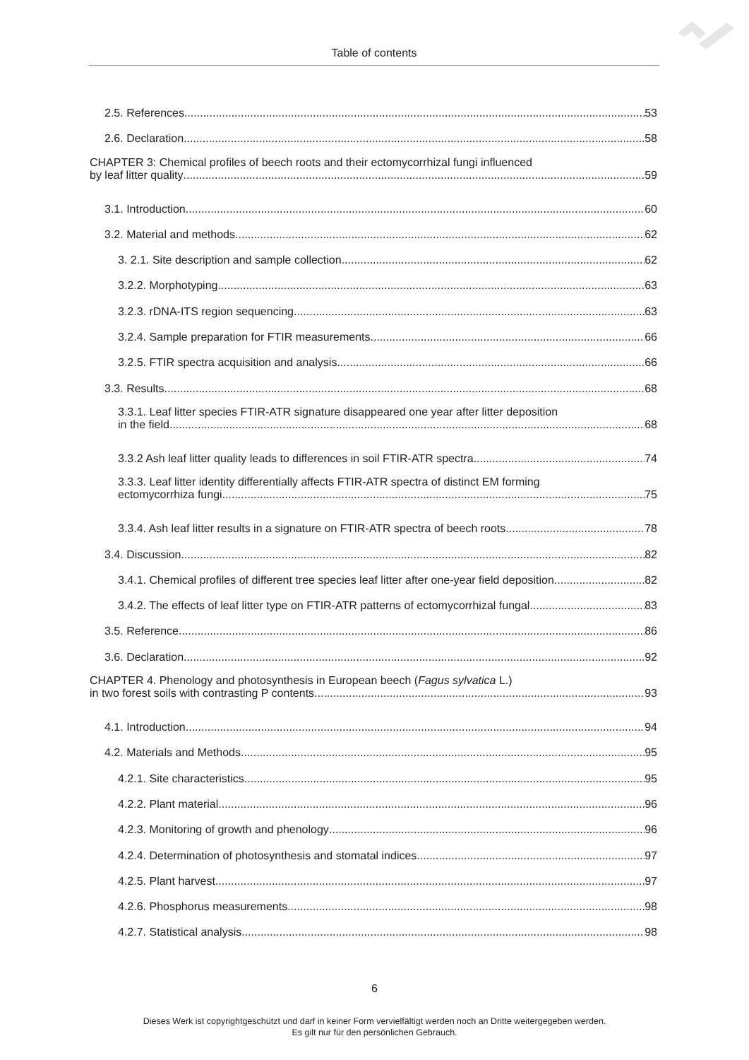Table of contents
2.5. References 53
2.6. Declaration 58
CHAPTER 3: Chemical profiles of beech roots and their ectomycorrhizal fungi influenced
by leaf litter quality 59
3.1. Introduction 60
3.2. Material and methods 62
3. 2.1. Site description and sample collection 62
3.2.2. Morphotyping 63
3.2.3. rDNA-ITS region sequencing 63
3.2.4. Sample preparation for FTIR measurements 66
3.2.5. FTIR spectra acquisition and analysis 66
3.3. Results 68
3.3.1. Leaf litter species FTIR-ATR signature disappeared one year after litter deposition
in the field 68
3.3.2 Ash leaf litter quality leads to differences in soil FTIR-ATR spectra 74
3.3.3. Leaf litter identity differentially affects FTIR-ATR spectra of distinct EM forming
ectomycorrhiza fungi 75
3.3.4. Ash leaf litter results in a signature on FTIR-ATR spectra of beech roots 78
3.4. Discussion 82
3.4.1. Chemical profiles of different tree species leaf litter after one-year field deposition 82
3.4.2. The effects of leaf litter type on FTIR-ATR patterns of ectomycorrhizal fungal 83
3.5. Reference 86
3.6. Declaration 92
CHAPTER 4. Phenology and photosynthesis in European beech (Fagus sylvatica L.)
in two forest soils with contrasting P contents 93
4.1. Introduction 94
4.2. Materials and Methods 95
4.2.1. Site characteristics 95
4.2.2. Plant material 96
4.2.3. Monitoring of growth and phenology 96
4.2.4. Determination of photosynthesis and stomatal indices 97
4.2.5. Plant harvest 97
4.2.6. Phosphorus measurements 98
4.2.7. Statistical analysis 98
6
Dieses Werk ist copyrightgeschützt und darf in keiner Form vervielfältigt werden noch an Dritte weitergegeben werden.
Es gilt nur für den persönlichen Gebrauch.